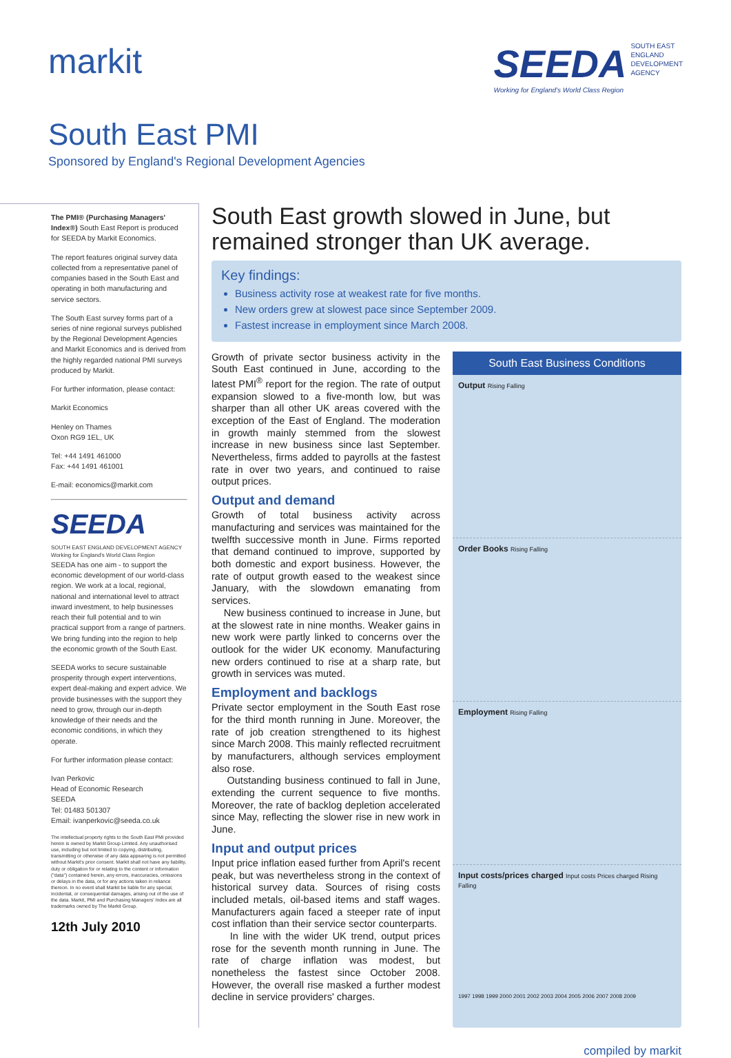markit SEEDA SOUTH EAST
ENGLAND
DEVELOPMENT
AGENCY
Working for England's World Class Region
South East PMI
Sponsored by England's Regional Development Agencies
The PMI® (Purchasing Managers' Index®) South East Report is produced for SEEDA by Markit Economics.
The report features original survey data collected from a representative panel of companies based in the South East and operating in both manufacturing and service sectors.
The South East survey forms part of a series of nine regional surveys published by the Regional Development Agencies and Markit Economics and is derived from the highly regarded national PMI surveys produced by Markit.
For further information, please contact:
Markit Economics
Henley on Thames
Oxon RG9 1EL, UK
Tel: +44 1491 461000
Fax: +44 1491 461001
E-mail: economics@markit.com
SEEDA
SOUTH EAST ENGLAND DEVELOPMENT AGENCY
Working for England's World Class Region
SEEDA has one aim - to support the economic development of our world-class region. We work at a local, regional, national and international level to attract inward investment, to help businesses reach their full potential and to win practical support from a range of partners. We bring funding into the region to help the economic growth of the South East.
SEEDA works to secure sustainable prosperity through expert interventions, expert deal-making and expert advice. We provide businesses with the support they need to grow, through our in-depth knowledge of their needs and the economic conditions, in which they operate.
For further information please contact:
Ivan Perkovic
Head of Economic Research
SEEDA
Tel: 01483 501307
Email: ivanperkovic@seeda.co.uk
The intellectual property rights to the South East PMI provided herein is owned by Markit Group Limited. Any unauthorised use, including but not limited to copying, distributing, transmitting or otherwise of any data appearing is not permitted without Markit's prior consent. Markit shall not have any liability, duty or obligation for or relating to the content or information ("data") contained herein, any errors, inaccuracies, omissions or delays in the data, or for any actions taken in reliance thereon. In no event shall Markit be liable for any special, incidental, or consequential damages, arising out of the use of the data. Markit, PMI and Purchasing Managers' Index are all trademarks owned by The Markit Group.
12th July 2010
South East growth slowed in June, but remained stronger than UK average.
Key findings:
Business activity rose at weakest rate for five months.
New orders grew at slowest pace since September 2009.
Fastest increase in employment since March 2008.
Growth of private sector business activity in the South East continued in June, according to the latest PMI<sup>®</sup> report for the region. The rate of output expansion slowed to a five-month low, but was sharper than all other UK areas covered with the exception of the East of England. The moderation in growth mainly stemmed from the slowest increase in new business since last September. Nevertheless, firms added to payrolls at the fastest rate in over two years, and continued to raise output prices.
Output and demand
Growth of total business activity across manufacturing and services was maintained for the twelfth successive month in June. Firms reported that demand continued to improve, supported by both domestic and export business. However, the rate of output growth eased to the weakest since January, with the slowdown emanating from services.
New business continued to increase in June, but at the slowest rate in nine months. Weaker gains in new work were partly linked to concerns over the outlook for the wider UK economy. Manufacturing new orders continued to rise at a sharp rate, but growth in services was muted.
Employment and backlogs
Private sector employment in the South East rose for the third month running in June. Moreover, the rate of job creation strengthened to its highest since March 2008. This mainly reflected recruitment by manufacturers, although services employment also rose.
Outstanding business continued to fall in June, extending the current sequence to five months. Moreover, the rate of backlog depletion accelerated since May, reflecting the slower rise in new work in June.
Input and output prices
Input price inflation eased further from April's recent peak, but was nevertheless strong in the context of historical survey data. Sources of rising costs included metals, oil-based items and staff wages. Manufacturers again faced a steeper rate of input cost inflation than their service sector counterparts.
In line with the wider UK trend, output prices rose for the seventh month running in June. The rate of charge inflation was modest, but nonetheless the fastest since October 2008. However, the overall rise masked a further modest decline in service providers' charges.
South East Business Conditions
Output Rising Falling
Order Books Rising Falling
Employment Rising Falling
Input costs/prices charged Input costs Prices charged Rising Falling
1997 1998 1999 2000 2001 2002 2003 2004 2005 2006 2007 2008 2009
compiled by markit